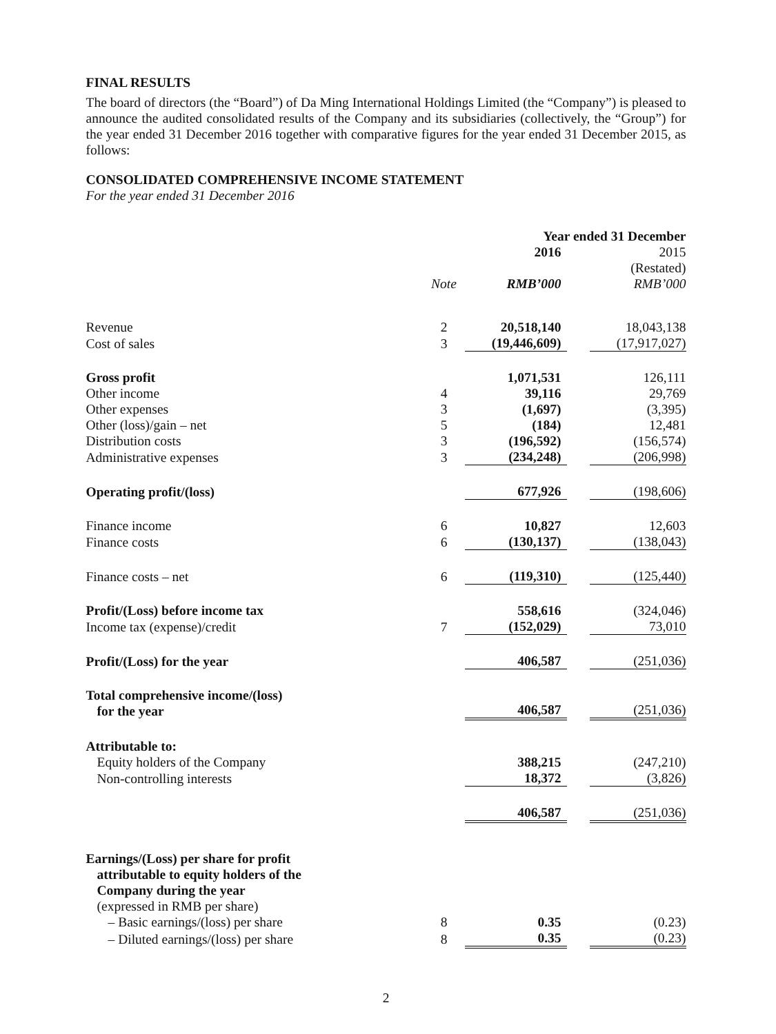FINAL RESULTS
The board of directors (the “Board”) of Da Ming International Holdings Limited (the “Company”) is pleased to announce the audited consolidated results of the Company and its subsidiaries (collectively, the “Group”) for the year ended 31 December 2016 together with comparative figures for the year ended 31 December 2015, as follows:
CONSOLIDATED COMPREHENSIVE INCOME STATEMENT
For the year ended 31 December 2016
| | | Year ended 31 December | | |
| | | 2016 | | 2015 |
| | | | | (Restated) |
| | Note | RMB’000 | | RMB’000 |
| Revenue | 2 | 20,518,140 | | 18,043,138 |
| Cost of sales | 3 | (19,446,609) | | (17,917,027) |
| Gross profit | | 1,071,531 | | 126,111 |
| Other income | 4 | 39,116 | | 29,769 |
| Other expenses | 3 | (1,697) | | (3,395) |
| Other (loss)/gain – net | 5 | (184) | | 12,481 |
| Distribution costs | 3 | (196,592) | | (156,574) |
| Administrative expenses | 3 | (234,248) | | (206,998) |
| Operating profit/(loss) | | 677,926 | | (198,606) |
| Finance income | 6 | 10,827 | | 12,603 |
| Finance costs | 6 | (130,137) | | (138,043) |
| Finance costs – net | 6 | (119,310) | | (125,440) |
| Profit/(Loss) before income tax | | 558,616 | | (324,046) |
| Income tax (expense)/credit | 7 | (152,029) | | 73,010 |
| Profit/(Loss) for the year | | 406,587 | | (251,036) |
| Total comprehensive income/(loss) for the year | | 406,587 | | (251,036) |
| Attributable to: | | | | |
| Equity holders of the Company | | 388,215 | | (247,210) |
| Non-controlling interests | | 18,372 | | (3,826) |
| | | 406,587 | | (251,036) |
| Earnings/(Loss) per share for profit attributable to equity holders of the Company during the year | | | | |
| (expressed in RMB per share) | | | | |
| – Basic earnings/(loss) per share | 8 | 0.35 | | (0.23) |
| – Diluted earnings/(loss) per share | 8 | 0.35 | | (0.23) |
2